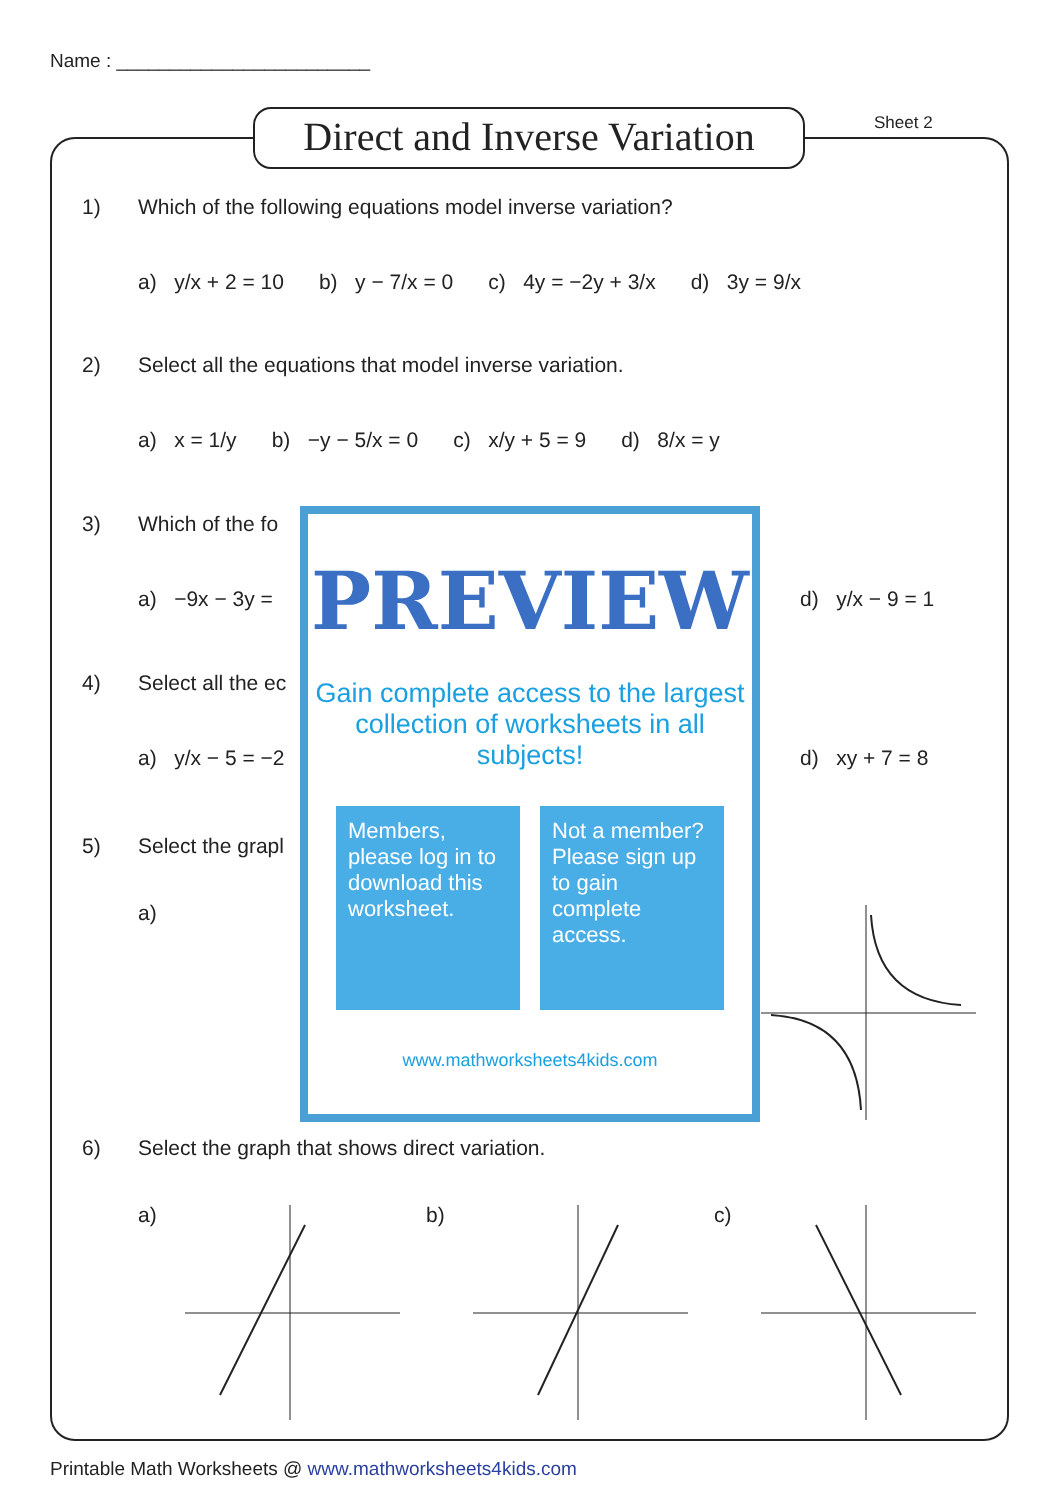Name : ________________________
Direct and Inverse Variation
Sheet 2
1) Which of the following equations model inverse variation?
a) y/x + 2 = 10 b) y − 7/x = 0 c) 4y = −2y + 3/x d) 3y = 9/x
2) Select all the equations that model inverse variation.
a) x = 1/y b) −y − 5/x = 0 c) x/y + 5 = 9 d) 8/x = y
3) Which of the fo
a) −9x − 3y = d) y/x − 9 = 1
4) Select all the ec
a) y/x − 5 = −2 d) xy + 7 = 8
5) Select the grapl
a)
6) Select the graph that shows direct variation.
a) b) c)
PREVIEW
Gain complete access to the largest
collection of worksheets in all subjects!
Members, please log in to download this worksheet.
Not a member? Please sign up to gain complete access.
www.mathworksheets4kids.com
Printable Math Worksheets @ www.mathworksheets4kids.com